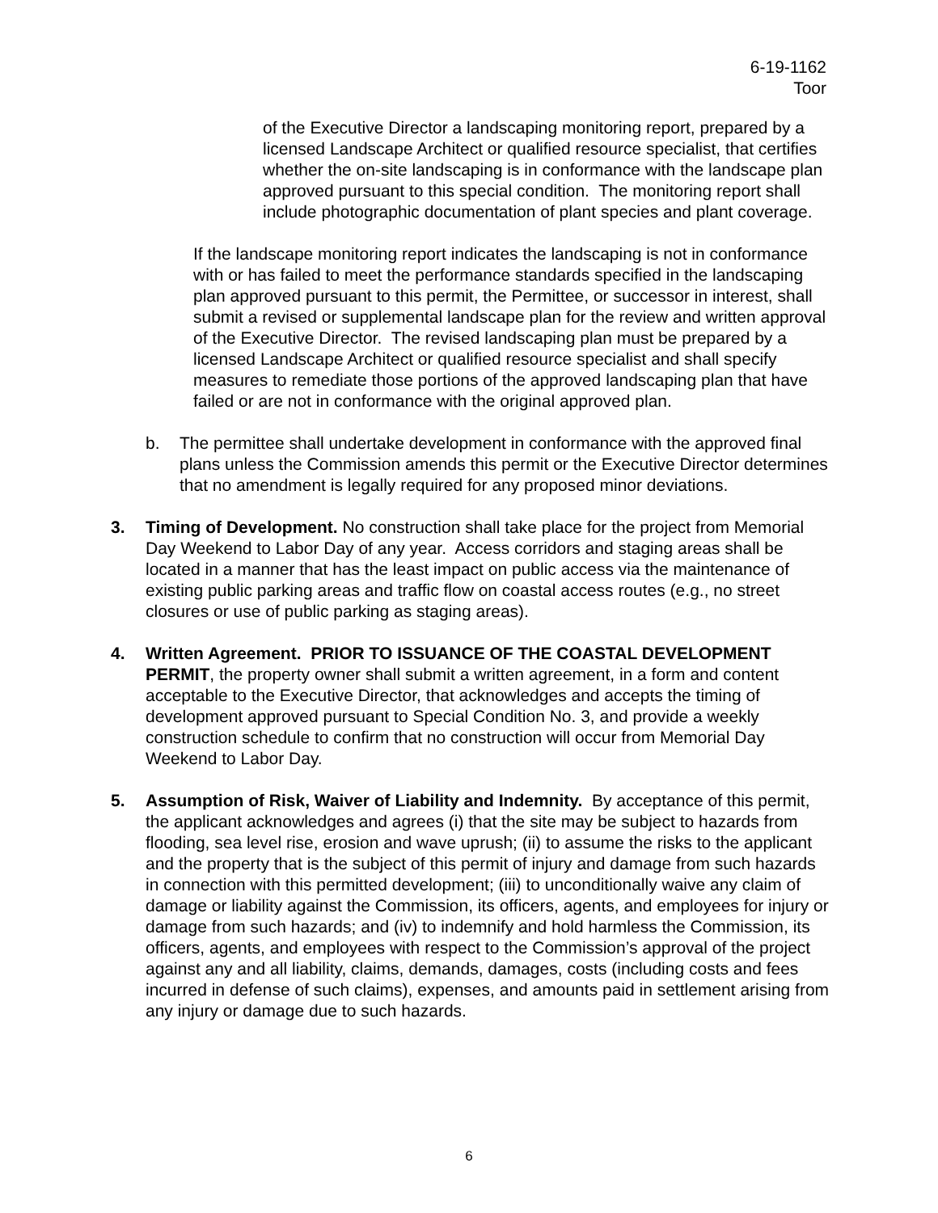6-19-1162
Toor
of the Executive Director a landscaping monitoring report, prepared by a licensed Landscape Architect or qualified resource specialist, that certifies whether the on-site landscaping is in conformance with the landscape plan approved pursuant to this special condition. The monitoring report shall include photographic documentation of plant species and plant coverage.
If the landscape monitoring report indicates the landscaping is not in conformance with or has failed to meet the performance standards specified in the landscaping plan approved pursuant to this permit, the Permittee, or successor in interest, shall submit a revised or supplemental landscape plan for the review and written approval of the Executive Director. The revised landscaping plan must be prepared by a licensed Landscape Architect or qualified resource specialist and shall specify measures to remediate those portions of the approved landscaping plan that have failed or are not in conformance with the original approved plan.
b. The permittee shall undertake development in conformance with the approved final plans unless the Commission amends this permit or the Executive Director determines that no amendment is legally required for any proposed minor deviations.
3. Timing of Development. No construction shall take place for the project from Memorial Day Weekend to Labor Day of any year. Access corridors and staging areas shall be located in a manner that has the least impact on public access via the maintenance of existing public parking areas and traffic flow on coastal access routes (e.g., no street closures or use of public parking as staging areas).
4. Written Agreement. PRIOR TO ISSUANCE OF THE COASTAL DEVELOPMENT PERMIT, the property owner shall submit a written agreement, in a form and content acceptable to the Executive Director, that acknowledges and accepts the timing of development approved pursuant to Special Condition No. 3, and provide a weekly construction schedule to confirm that no construction will occur from Memorial Day Weekend to Labor Day.
5. Assumption of Risk, Waiver of Liability and Indemnity. By acceptance of this permit, the applicant acknowledges and agrees (i) that the site may be subject to hazards from flooding, sea level rise, erosion and wave uprush; (ii) to assume the risks to the applicant and the property that is the subject of this permit of injury and damage from such hazards in connection with this permitted development; (iii) to unconditionally waive any claim of damage or liability against the Commission, its officers, agents, and employees for injury or damage from such hazards; and (iv) to indemnify and hold harmless the Commission, its officers, agents, and employees with respect to the Commission’s approval of the project against any and all liability, claims, demands, damages, costs (including costs and fees incurred in defense of such claims), expenses, and amounts paid in settlement arising from any injury or damage due to such hazards.
6